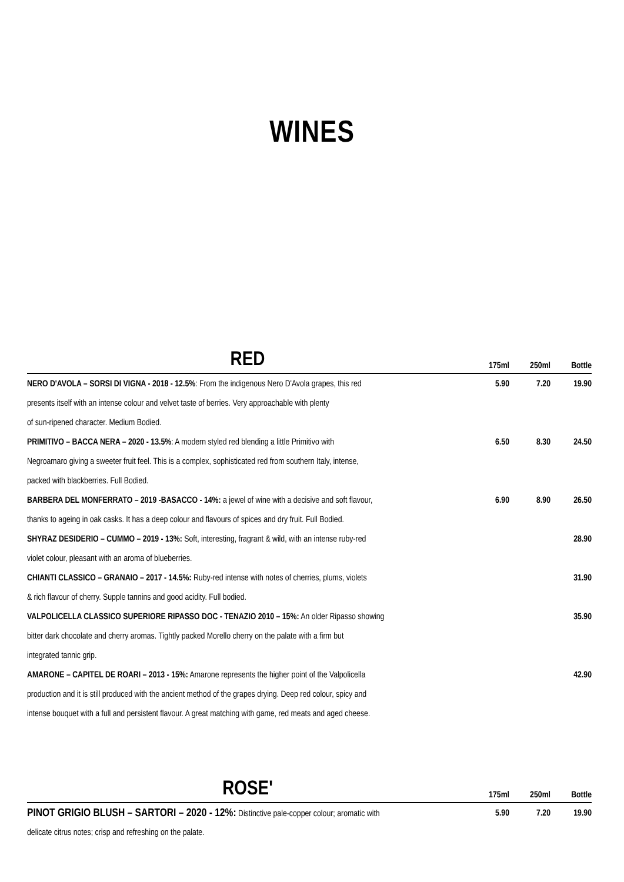WINES
| RED | 175ml | 250ml | Bottle |
| --- | --- | --- | --- |
| NERO D'AVOLA – SORSI DI VIGNA - 2018 - 12.5% : From the indigenous Nero D'Avola grapes, this red | 5.90 | 7.20 | 19.90 |
| presents itself with an intense colour and velvet taste of berries. Very approachable with plenty | | | |
| of sun-ripened character. Medium Bodied. | | | |
| PRIMITIVO – BACCA NERA – 2020 - 13.5% : A modern styled red blending a little Primitivo with | 6.50 | 8.30 | 24.50 |
| Negroamaro giving a sweeter fruit feel. This is a complex, sophisticated red from southern Italy, intense, | | | |
| packed with blackberries. Full Bodied. | | | |
| BARBERA DEL MONFERRATO – 2019 -BASACCO - 14%: a jewel of wine with a decisive and soft flavour, | 6.90 | 8.90 | 26.50 |
| thanks to ageing in oak casks. It has a deep colour and flavours of spices and dry fruit. Full Bodied. | | | |
| SHYRAZ DESIDERIO – CUMMO – 2019 - 13%: Soft, interesting, fragrant & wild, with an intense ruby-red | | | 28.90 |
| violet colour, pleasant with an aroma of blueberries. | | | |
| CHIANTI CLASSICO – GRANAIO – 2017 - 14.5%: Ruby-red intense with notes of cherries, plums, violets | | | 31.90 |
| & rich flavour of cherry. Supple tannins and good acidity. Full bodied. | | | |
| VALPOLICELLA CLASSICO SUPERIORE RIPASSO DOC - TENAZIO 2010 – 15%: An older Ripasso showing | | | 35.90 |
| bitter dark chocolate and cherry aromas. Tightly packed Morello cherry on the palate with a firm but | | | |
| integrated tannic grip. | | | |
| AMARONE – CAPITEL DE ROARI – 2013 - 15%: Amarone represents the higher point of the Valpolicella | | | 42.90 |
| production and it is still produced with the ancient method of the grapes drying. Deep red colour, spicy and | | | |
| intense bouquet with a full and persistent flavour. A great matching with game, red meats and aged cheese. | | | |
| ROSE' | 175ml | 250ml | Bottle |
| --- | --- | --- | --- |
| PINOT GRIGIO BLUSH – SARTORI – 2020 - 12%: Distinctive pale-copper colour; aromatic with | 5.90 | 7.20 | 19.90 |
| delicate citrus notes; crisp and refreshing on the palate. | | | |